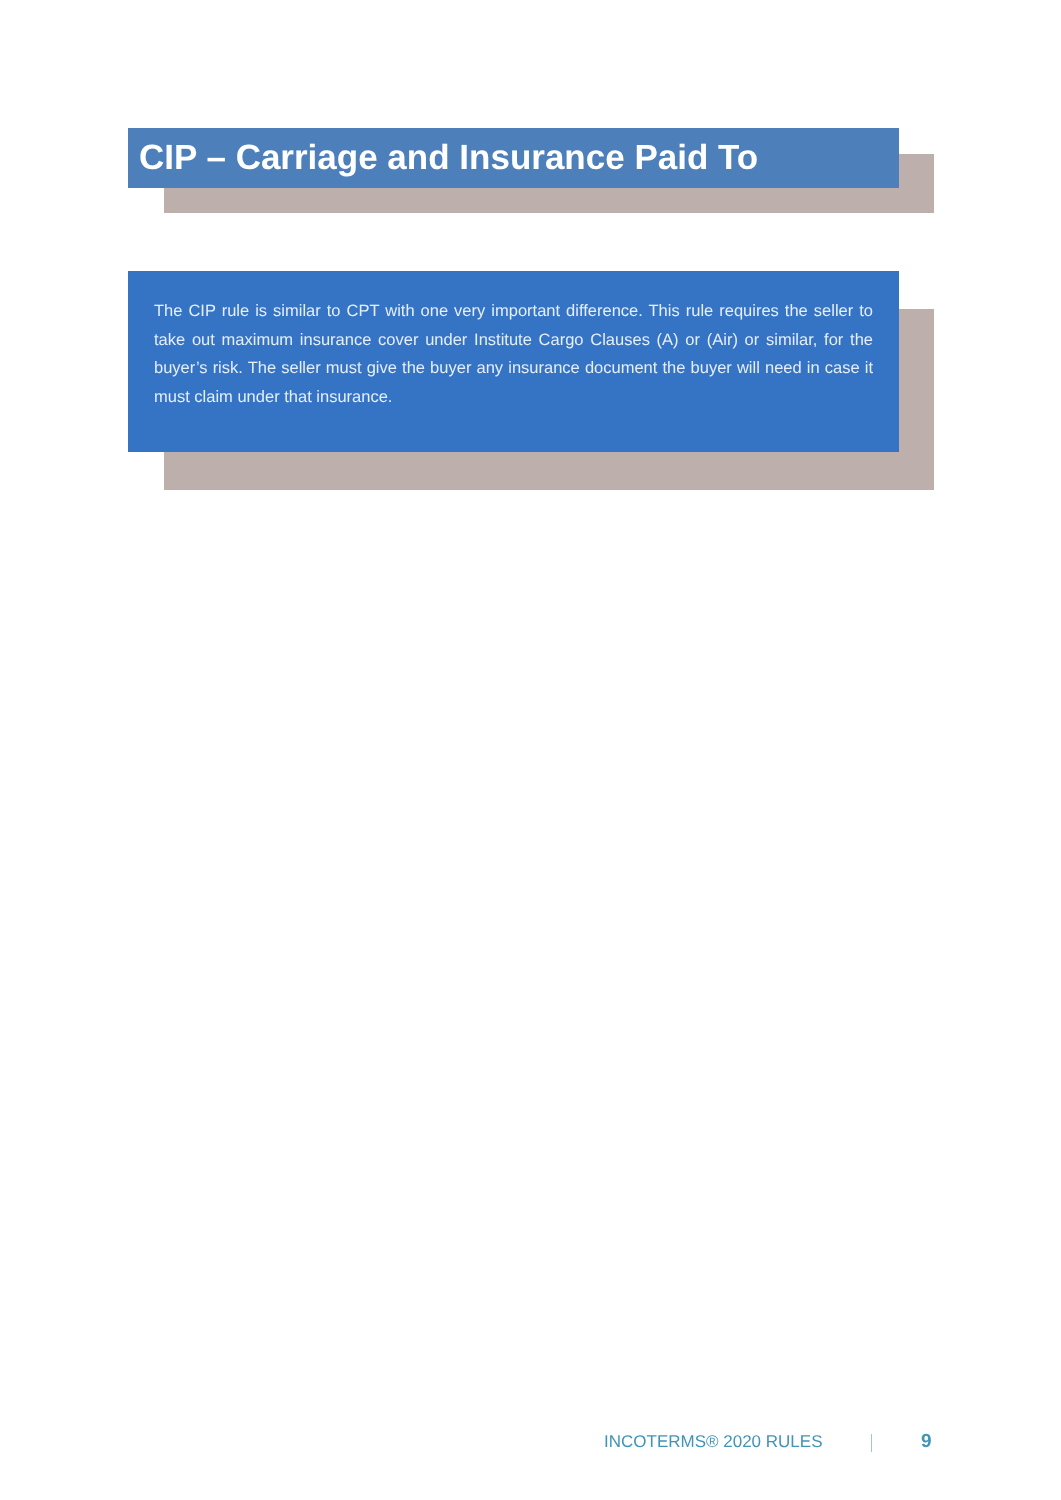CIP – Carriage and Insurance Paid To
The CIP rule is similar to CPT with one very important difference. This rule requires the seller to take out maximum insurance cover under Institute Cargo Clauses (A) or (Air) or similar, for the buyer’s risk. The seller must give the buyer any insurance document the buyer will need in case it must claim under that insurance.
INCOTERMS® 2020 RULES 9